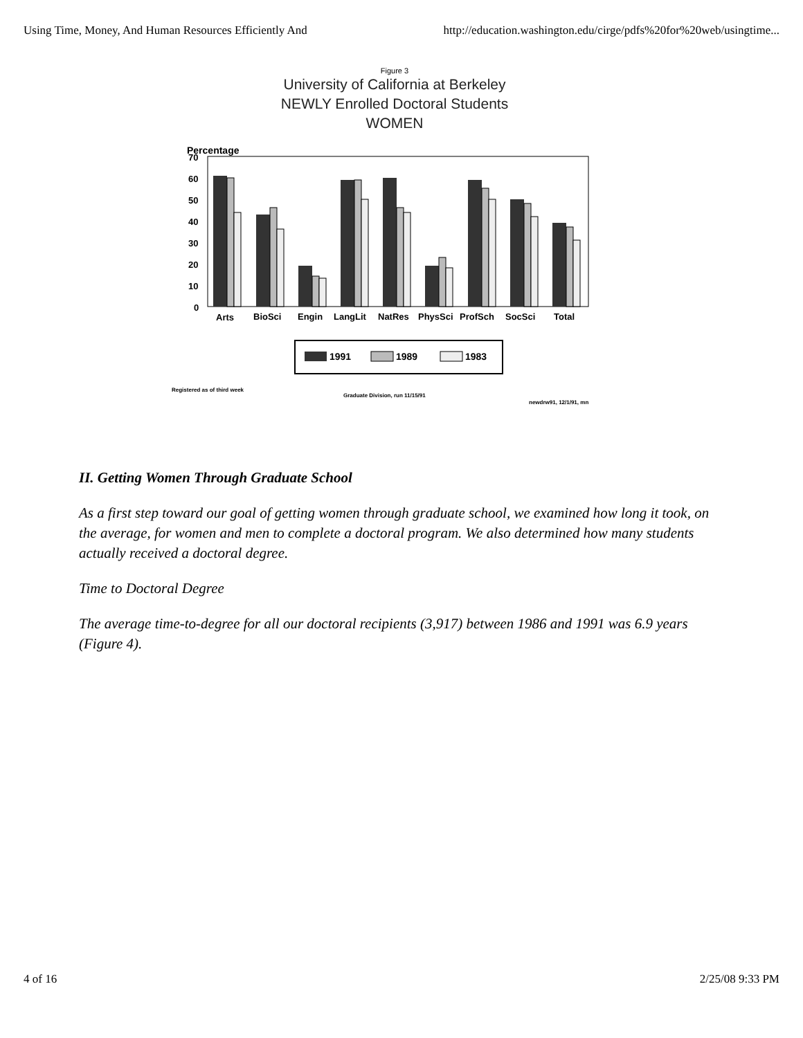Using Time, Money, And Human Resources Efficiently And http://education.washington.edu/cirge/pdfs%20for%20web/usingtime...
Figure 3
University of California at Berkeley
NEWLY Enrolled Doctoral Students
WOMEN
Percentage
70
60
50
40
30
20
10
0
Arts
BioSci
Engin
LangLit
NatRes
PhysSci
ProfSch
SocSci
Total
1991
1989
1983
Registered as of third week
Graduate Division, run 11/15/91
newdrw91, 12/1/91, mn
II. Getting Women Through Graduate School
As a first step toward our goal of getting women through graduate school, we examined how long it took, on the average, for women and men to complete a doctoral program. We also determined how many students actually received a doctoral degree.
Time to Doctoral Degree
The average time-to-degree for all our doctoral recipients (3,917) between 1986 and 1991 was 6.9 years (Figure 4).
4 of 16 2/25/08 9:33 PM